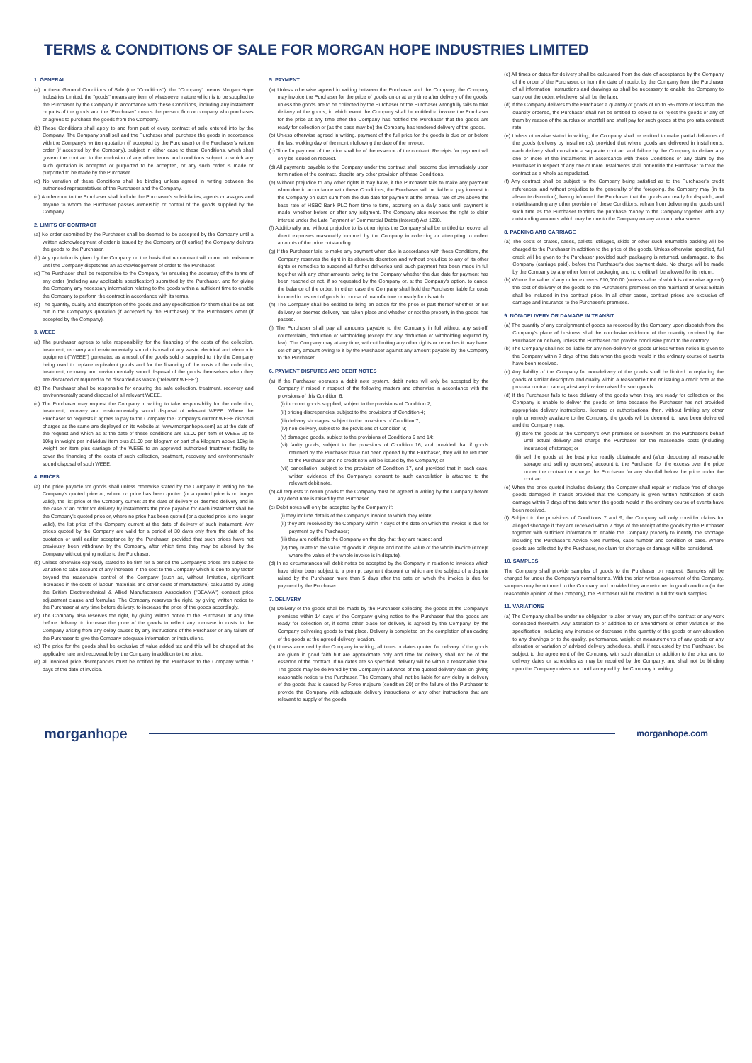TERMS & CONDITIONS OF SALE FOR MORGAN HOPE INDUSTRIES LIMITED
1. GENERAL
(a) In these General Conditions of Sale (the "Conditions"), the "Company" means Morgan Hope Industries Limited, the "goods" means any item of whatsoever nature which is to be supplied to the Purchaser by the Company in accordance with these Conditions, including any instalment or parts of the goods and the "Purchaser" means the person, firm or company who purchases or agrees to purchase the goods from the Company.
(b) These Conditions shall apply to and form part of every contract of sale entered into by the Company. The Company shall sell and the Purchaser shall purchase the goods in accordance with the Company's written quotation (if accepted by the Purchaser) or the Purchaser's written order (if accepted by the Company), subject in either case to these Conditions, which shall govern the contract to the exclusion of any other terms and conditions subject to which any such quotation is accepted or purported to be accepted, or any such order is made or purported to be made by the Purchaser.
(c) No variation of these Conditions shall be binding unless agreed in writing between the authorised representatives of the Purchaser and the Company.
(d) A reference to the Purchaser shall include the Purchaser's subsidiaries, agents or assigns and anyone to whom the Purchaser passes ownership or control of the goods supplied by the Company.
2. LIMITS OF CONTRACT
(a) No order submitted by the Purchaser shall be deemed to be accepted by the Company until a written acknowledgment of order is issued by the Company or (if earlier) the Company delivers the goods to the Purchaser.
(b) Any quotation is given by the Company on the basis that no contract will come into existence until the Company dispatches an acknowledgement of order to the Purchaser.
(c) The Purchaser shall be responsible to the Company for ensuring the accuracy of the terms of any order (including any applicable specification) submitted by the Purchaser, and for giving the Company any necessary information relating to the goods within a sufficient time to enable the Company to perform the contract in accordance with its terms.
(d) The quantity, quality and description of the goods and any specification for them shall be as set out in the Company's quotation (if accepted by the Purchaser) or the Purchaser's order (if accepted by the Company).
3. WEEE
(a) The purchaser agrees to take responsibility for the financing of the costs of the collection, treatment, recovery and environmentally sound disposal of any waste electrical and electronic equipment ("WEEE") generated as a result of the goods sold or supplied to it by the Company being used to replace equivalent goods and for the financing of the costs of the collection, treatment, recovery and environmentally sound disposal of the goods themselves when they are discarded or required to be discarded as waste ("relevant WEEE").
(b) The Purchaser shall be responsible for ensuring the safe collection, treatment, recovery and environmentally sound disposal of all relevant WEEE.
(c) The Purchaser may request the Company in writing to take responsibility for the collection, treatment, recovery and environmentally sound disposal of relevant WEEE. Where the Purchaser so requests it agrees to pay to the Company the Company's current WEEE disposal charges as the same are displayed on its website at [www.morganhope.com] as at the date of the request and which as at the date of these conditions are £1.00 per item of WEEE up to 10kg in weight per individual item plus £1.00 per kilogram or part of a kilogram above 10kg in weight per item plus carriage of the WEEE to an approved authorized treatment facility to cover the financing of the costs of such collection, treatment, recovery and environmentally sound disposal of such WEEE.
4. PRICES
(a) The price payable for goods shall unless otherwise stated by the Company in writing be the Company's quoted price or, where no price has been quoted (or a quoted price is no longer valid), the list price of the Company current at the date of delivery or deemed delivery and in the case of an order for delivery by instalments the price payable for each instalment shall be the Company's quoted price or, where no price has been quoted (or a quoted price is no longer valid), the list price of the Company current at the date of delivery of such instalment. Any prices quoted by the Company are valid for a period of 30 days only from the date of the quotation or until earlier acceptance by the Purchaser, provided that such prices have not previously been withdrawn by the Company, after which time they may be altered by the Company without giving notice to the Purchaser.
(b) Unless otherwise expressly stated to be firm for a period the Company's prices are subject to variation to take account of any increase in the cost to the Company which is due to any factor beyond the reasonable control of the Company (such as, without limitation, significant increases in the costs of labour, materials and other costs of manufacture) calculated by using the British Electrotechnical & Allied Manufacturers Association ("BEAMA") contract price adjustment clause and formulae. The Company reserves the right, by giving written notice to the Purchaser at any time before delivery, to increase the price of the goods accordingly.
(c) The Company also reserves the right, by giving written notice to the Purchaser at any time before delivery, to increase the price of the goods to reflect any increase in costs to the Company arising from any delay caused by any instructions of the Purchaser or any failure of the Purchaser to give the Company adequate information or instructions.
(d) The price for the goods shall be exclusive of value added tax and this will be charged at the applicable rate and recoverable by the Company in addition to the price.
(e) All invoiced price discrepancies must be notified by the Purchaser to the Company within 7 days of the date of invoice.
5. PAYMENT
(a) Unless otherwise agreed in writing between the Purchaser and the Company, the Company may invoice the Purchaser for the price of goods on or at any time after delivery of the goods, unless the goods are to be collected by the Purchaser or the Purchaser wrongfully fails to take delivery of the goods, in which event the Company shall be entitled to invoice the Purchaser for the price at any time after the Company has notified the Purchaser that the goods are ready for collection or (as the case may be) the Company has tendered delivery of the goods.
(b) Unless otherwise agreed in writing, payment of the full price for the goods is due on or before the last working day of the month following the date of the invoice.
(c) Time for payment of the price shall be of the essence of the contract. Receipts for payment will only be issued on request.
(d) All payments payable to the Company under the contract shall become due immediately upon termination of the contract, despite any other provision of these Conditions.
(e) Without prejudice to any other rights it may have, if the Purchaser fails to make any payment when due in accordance with these Conditions, the Purchaser will be liable to pay interest to the Company on such sum from the due date for payment at the annual rate of 2% above the base rate of HSBC Bank PLC from time to time, accruing on a daily basis until payment is made, whether before or after any judgment. The Company also reserves the right to claim interest under the Late Payment of Commercial Debts (Interest) Act 1998.
(f) Additionally and without prejudice to its other rights the Company shall be entitled to recover all direct expenses reasonably incurred by the Company in collecting or attempting to collect amounts of the price outstanding.
(g) If the Purchaser fails to make any payment when due in accordance with these Conditions, the Company reserves the right in its absolute discretion and without prejudice to any of its other rights or remedies to suspend all further deliveries until such payment has been made in full together with any other amounts owing to the Company whether the due date for payment has been reached or not, if so requested by the Company or, at the Company's option, to cancel the balance of the order. In either case the Company shall hold the Purchaser liable for costs incurred in respect of goods in course of manufacture or ready for dispatch.
(h) The Company shall be entitled to bring an action for the price or part thereof whether or not delivery or deemed delivery has taken place and whether or not the property in the goods has passed.
(i) The Purchaser shall pay all amounts payable to the Company in full without any set-off, counterclaim, deduction or withholding (except for any deduction or withholding required by law). The Company may at any time, without limiting any other rights or remedies it may have, set-off any amount owing to it by the Purchaser against any amount payable by the Company to the Purchaser.
6. PAYMENT DISPUTES AND DEBIT NOTES
(a) If the Purchaser operates a debit note system, debit notes will only be accepted by the Company if raised in respect of the following matters and otherwise in accordance with the provisions of this Condition 6:
(i) incorrect goods supplied, subject to the provisions of Condition 2;
(ii) pricing discrepancies, subject to the provisions of Condition 4;
(iii) delivery shortages, subject to the provisions of Condition 7;
(iv) non-delivery, subject to the provisions of Condition 9;
(v) damaged goods, subject to the provisions of Conditions 9 and 14;
(vi) faulty goods, subject to the provisions of Condition 16, and provided that if goods returned by the Purchaser have not been opened by the Purchaser, they will be returned to the Purchaser and no credit note will be issued by the Company; or
(vii) cancellation, subject to the provision of Condition 17, and provided that in each case, written evidence of the Company's consent to such cancellation is attached to the relevant debit note.
(b) All requests to return goods to the Company must be agreed in writing by the Company before any debit note is raised by the Purchaser.
(c) Debit notes will only be accepted by the Company if:
(i) they include details of the Company's invoice to which they relate;
(ii) they are received by the Company within 7 days of the date on which the invoice is due for payment by the Purchaser;
(iii) they are notified to the Company on the day that they are raised; and
(iv) they relate to the value of goods in dispute and not the value of the whole invoice (except where the value of the whole invoice is in dispute).
(d) In no circumstances will debit notes be accepted by the Company in relation to invoices which have either been subject to a prompt payment discount or which are the subject of a dispute raised by the Purchaser more than 5 days after the date on which the invoice is due for payment by the Purchaser.
7. DELIVERY
(a) Delivery of the goods shall be made by the Purchaser collecting the goods at the Company's premises within 14 days of the Company giving notice to the Purchaser that the goods are ready for collection or, if some other place for delivery is agreed by the Company, by the Company delivering goods to that place. Delivery is completed on the completion of unloading of the goods at the agreed delivery location.
(b) Unless accepted by the Company in writing, all times or dates quoted for delivery of the goods are given in good faith but are approximate only and time for delivery shall not be of the essence of the contract. If no dates are so specified, delivery will be within a reasonable time. The goods may be delivered by the Company in advance of the quoted delivery date on giving reasonable notice to the Purchaser. The Company shall not be liable for any delay in delivery of the goods that is caused by Force majeure (condition 20) or the failure of the Purchaser to provide the Company with adequate delivery instructions or any other instructions that are relevant to supply of the goods.
(c) All times or dates for delivery shall be calculated from the date of acceptance by the Company of the order of the Purchaser, or from the date of receipt by the Company from the Purchaser of all information, instructions and drawings as shall be necessary to enable the Company to carry out the order, whichever shall be the later.
(d) If the Company delivers to the Purchaser a quantity of goods of up to 5% more or less than the quantity ordered, the Purchaser shall not be entitled to object to or reject the goods or any of them by reason of the surplus or shortfall and shall pay for such goods at the pro rata contract rate.
(e) Unless otherwise stated in writing, the Company shall be entitled to make partial deliveries of the goods (delivery by instalments), provided that where goods are delivered in instalments, each delivery shall constitute a separate contract and failure by the Company to deliver any one or more of the instalments in accordance with these Conditions or any claim by the Purchaser in respect of any one or more instalments shall not entitle the Purchaser to treat the contract as a whole as repudiated.
(f) Any contract shall be subject to the Company being satisfied as to the Purchaser's credit references, and without prejudice to the generality of the foregoing, the Company may (in its absolute discretion), having informed the Purchaser that the goods are ready for dispatch, and notwithstanding any other provision of these Conditions, refrain from delivering the goods until such time as the Purchaser tenders the purchase money to the Company together with any outstanding amounts which may be due to the Company on any account whatsoever.
8. PACKING AND CARRIAGE
(a) The costs of crates, cases, pallets, stillages, skids or other such returnable packing will be charged to the Purchaser in addition to the price of the goods. Unless otherwise specified, full credit will be given to the Purchaser provided such packaging is returned, undamaged, to the Company (carriage paid), before the Purchaser's due payment date. No charge will be made by the Company by any other form of packaging and no credit will be allowed for its return.
(b) Where the value of any order exceeds £10,000.00 (unless value of which is otherwise agreed) the cost of delivery of the goods to the Purchaser's premises on the mainland of Great Britain shall be included in the contract price. In all other cases, contract prices are exclusive of carriage and insurance to the Purchaser's premises.
9. NON-DELIVERY OR DAMAGE IN TRANSIT
(a) The quantity of any consignment of goods as recorded by the Company upon dispatch from the Company's place of business shall be conclusive evidence of the quantity received by the Purchaser on delivery unless the Purchaser can provide conclusive proof to the contrary.
(b) The Company shall not be liable for any non-delivery of goods unless written notice is given to the Company within 7 days of the date when the goods would in the ordinary course of events have been received.
(c) Any liability of the Company for non-delivery of the goods shall be limited to replacing the goods of similar description and quality within a reasonable time or issuing a credit note at the pro-rata contract rate against any invoice raised for such goods.
(d) If the Purchaser fails to take delivery of the goods when they are ready for collection or the Company is unable to deliver the goods on time because the Purchaser has not provided appropriate delivery instructions, licenses or authorisations, then, without limiting any other right or remedy available to the Company, the goods will be deemed to have been delivered and the Company may:
(i) store the goods at the Company's own premises or elsewhere on the Purchaser's behalf until actual delivery and charge the Purchaser for the reasonable costs (including insurance) of storage; or
(ii) sell the goods at the best price readily obtainable and (after deducting all reasonable storage and selling expenses) account to the Purchaser for the excess over the price under the contract or charge the Purchaser for any shortfall below the price under the contract.
(e) When the price quoted includes delivery, the Company shall repair or replace free of charge goods damaged in transit provided that the Company is given written notification of such damage within 7 days of the date when the goods would in the ordinary course of events have been received.
(f) Subject to the provisions of Conditions 7 and 9, the Company will only consider claims for alleged shortage if they are received within 7 days of the receipt of the goods by the Purchaser together with sufficient information to enable the Company properly to identify the shortage including the Purchaser's Advice Note number, case number and condition of case. Where goods are collected by the Purchaser, no claim for shortage or damage will be considered.
10. SAMPLES
The Company shall provide samples of goods to the Purchaser on request. Samples will be charged for under the Company's normal terms. With the prior written agreement of the Company, samples may be returned to the Company and provided they are returned in good condition (in the reasonable opinion of the Company), the Purchaser will be credited in full for such samples.
11. VARIATIONS
(a) The Company shall be under no obligation to alter or vary any part of the contract or any work connected therewith. Any alteration to or addition to or amendment or other variation of the specification, including any increase or decrease in the quantity of the goods or any alteration to any drawings or to the quality, performance, weight or measurements of any goods or any alteration or variation of advised delivery schedules, shall, if requested by the Purchaser, be subject to the agreement of the Company, with such alteration or addition to the price and to delivery dates or schedules as may be required by the Company, and shall not be binding upon the Company unless and until accepted by the Company in writing.
morganhope
morganhope.com